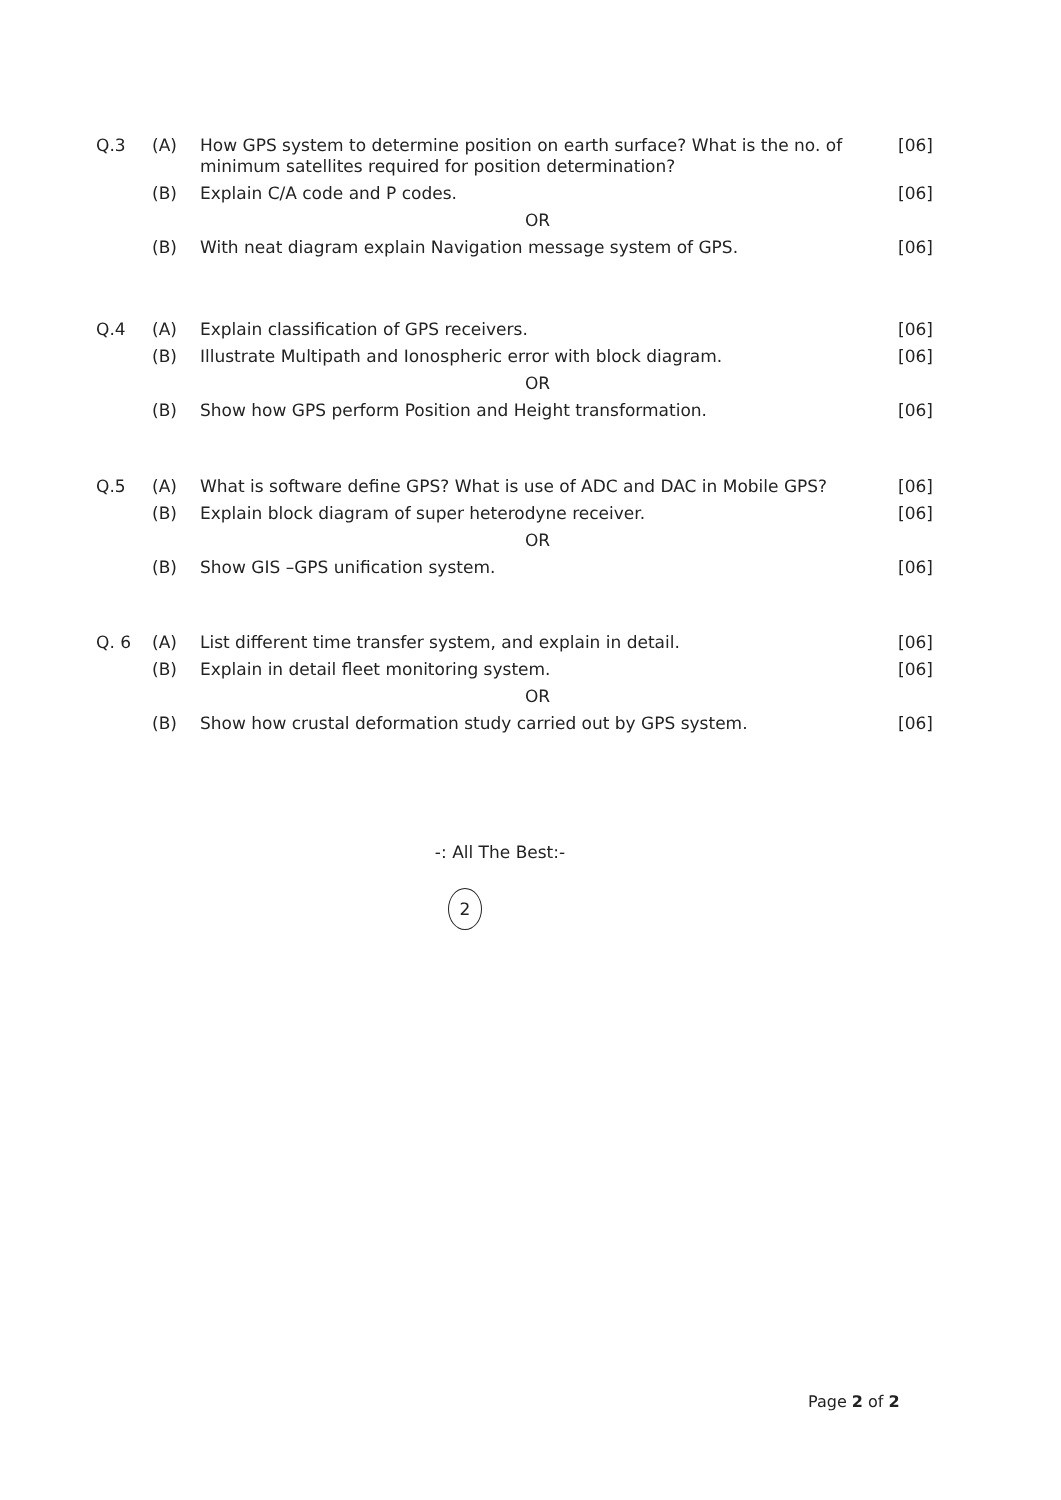| Q.3 | (A) | How GPS system to determine position on earth surface? What is the no. of minimum satellites required for position determination? | [06] |
| | (B) | Explain C/A code and P codes. | [06] |
| | | OR | |
| | (B) | With neat diagram explain Navigation message system of GPS. | [06] |
| Q.4 | (A) | Explain classification of GPS receivers. | [06] |
| | (B) | Illustrate Multipath and Ionospheric error with block diagram. | [06] |
| | | OR | |
| | (B) | Show how GPS perform Position and Height transformation. | [06] |
| Q.5 | (A) | What is software define GPS? What is use of ADC and DAC in Mobile GPS? | [06] |
| | (B) | Explain block diagram of super heterodyne receiver. | [06] |
| | | OR | |
| | (B) | Show GIS –GPS unification system. | [06] |
| Q. 6 | (A) | List different time transfer system, and explain in detail. | [06] |
| | (B) | Explain in detail fleet monitoring system. | [06] |
| | | OR | |
| | (B) | Show how crustal deformation study carried out by GPS system. | [06] |
-: All The Best:-
2
Page 2 of 2